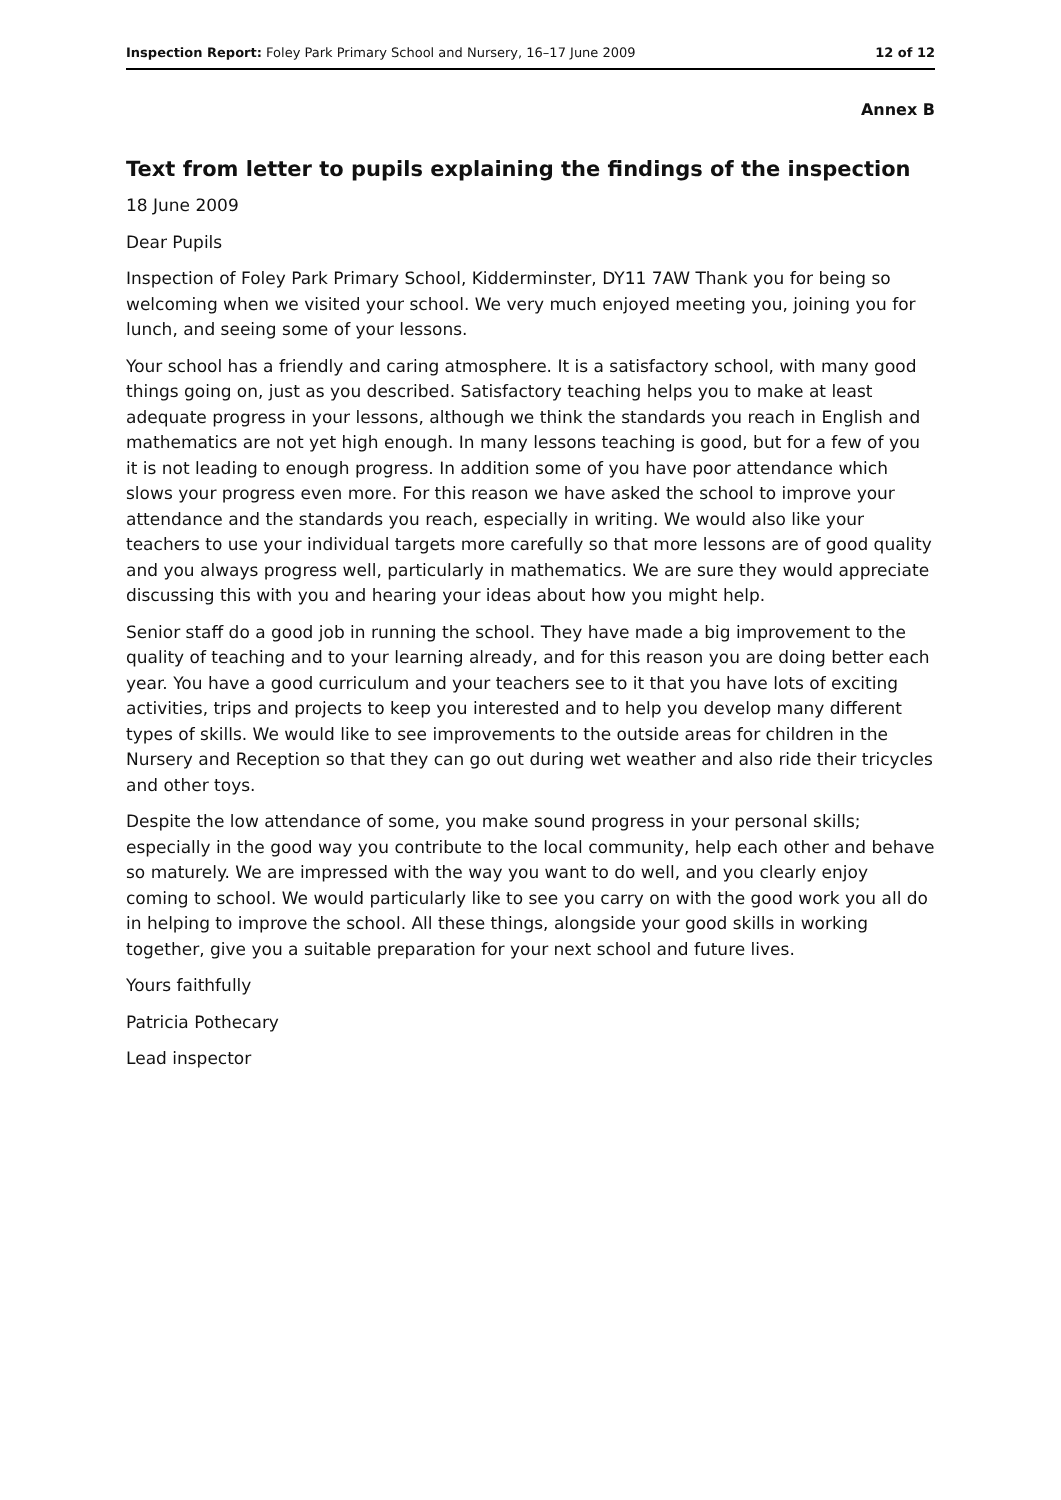Inspection Report: Foley Park Primary School and Nursery, 16–17 June 2009 12 of 12
Annex B
Text from letter to pupils explaining the findings of the inspection
18 June 2009
Dear Pupils
Inspection of Foley Park Primary School, Kidderminster, DY11 7AW Thank you for being so welcoming when we visited your school. We very much enjoyed meeting you, joining you for lunch, and seeing some of your lessons.
Your school has a friendly and caring atmosphere. It is a satisfactory school, with many good things going on, just as you described. Satisfactory teaching helps you to make at least adequate progress in your lessons, although we think the standards you reach in English and mathematics are not yet high enough. In many lessons teaching is good, but for a few of you it is not leading to enough progress. In addition some of you have poor attendance which slows your progress even more. For this reason we have asked the school to improve your attendance and the standards you reach, especially in writing. We would also like your teachers to use your individual targets more carefully so that more lessons are of good quality and you always progress well, particularly in mathematics. We are sure they would appreciate discussing this with you and hearing your ideas about how you might help.
Senior staff do a good job in running the school. They have made a big improvement to the quality of teaching and to your learning already, and for this reason you are doing better each year. You have a good curriculum and your teachers see to it that you have lots of exciting activities, trips and projects to keep you interested and to help you develop many different types of skills. We would like to see improvements to the outside areas for children in the Nursery and Reception so that they can go out during wet weather and also ride their tricycles and other toys.
Despite the low attendance of some, you make sound progress in your personal skills; especially in the good way you contribute to the local community, help each other and behave so maturely. We are impressed with the way you want to do well, and you clearly enjoy coming to school. We would particularly like to see you carry on with the good work you all do in helping to improve the school. All these things, alongside your good skills in working together, give you a suitable preparation for your next school and future lives.
Yours faithfully
Patricia Pothecary
Lead inspector